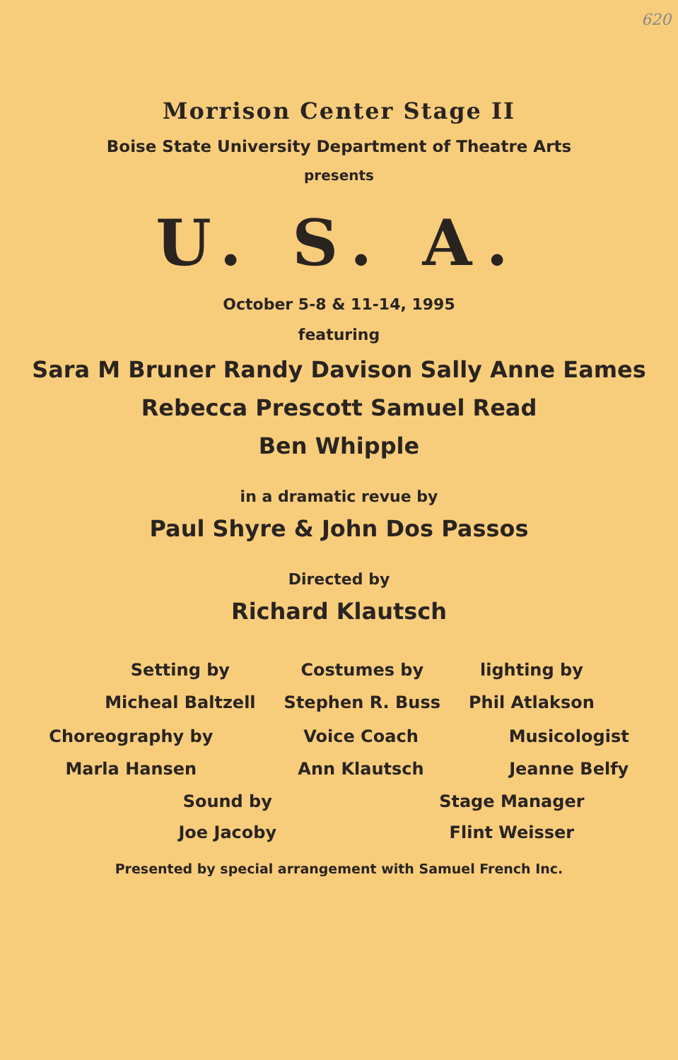620
Morrison Center Stage II
Boise State University Department of Theatre Arts
presents
U. S. A.
October 5-8 & 11-14, 1995
featuring
Sara M Bruner Randy Davison Sally Anne Eames
Rebecca Prescott Samuel Read
Ben Whipple
in a dramatic revue by
Paul Shyre & John Dos Passos
Directed by
Richard Klautsch
Setting by
Micheal Baltzell
Costumes by
Stephen R. Buss
lighting by
Phil Atlakson
Choreography by
Marla Hansen
Voice Coach
Ann Klautsch
Musicologist
Jeanne Belfy
Sound by
Joe Jacoby
Stage Manager
Flint Weisser
Presented by special arrangement with Samuel French Inc.